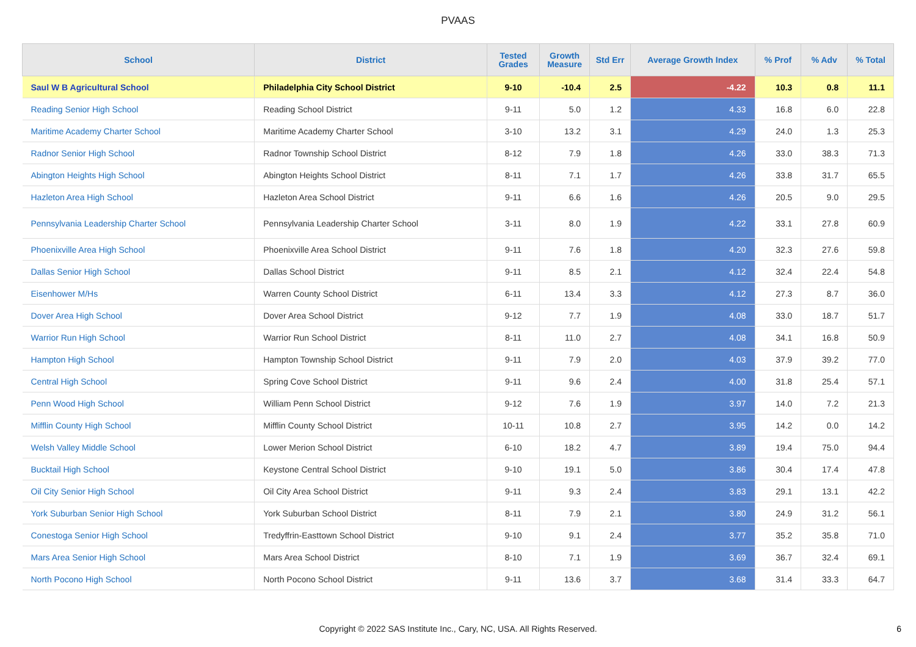PVAAS
| School | District | Tested Grades | Growth Measure | Std Err | Average Growth Index | % Prof | % Adv | % Total |
| --- | --- | --- | --- | --- | --- | --- | --- | --- |
| Saul W B Agricultural School | Philadelphia City School District | 9-10 | -10.4 | 2.5 | -4.22 | 10.3 | 0.8 | 11.1 |
| Reading Senior High School | Reading School District | 9-11 | 5.0 | 1.2 | 4.33 | 16.8 | 6.0 | 22.8 |
| Maritime Academy Charter School | Maritime Academy Charter School | 3-10 | 13.2 | 3.1 | 4.29 | 24.0 | 1.3 | 25.3 |
| Radnor Senior High School | Radnor Township School District | 8-12 | 7.9 | 1.8 | 4.26 | 33.0 | 38.3 | 71.3 |
| Abington Heights High School | Abington Heights School District | 8-11 | 7.1 | 1.7 | 4.26 | 33.8 | 31.7 | 65.5 |
| Hazleton Area High School | Hazleton Area School District | 9-11 | 6.6 | 1.6 | 4.26 | 20.5 | 9.0 | 29.5 |
| Pennsylvania Leadership Charter School | Pennsylvania Leadership Charter School | 3-11 | 8.0 | 1.9 | 4.22 | 33.1 | 27.8 | 60.9 |
| Phoenixville Area High School | Phoenixville Area School District | 9-11 | 7.6 | 1.8 | 4.20 | 32.3 | 27.6 | 59.8 |
| Dallas Senior High School | Dallas School District | 9-11 | 8.5 | 2.1 | 4.12 | 32.4 | 22.4 | 54.8 |
| Eisenhower M/Hs | Warren County School District | 6-11 | 13.4 | 3.3 | 4.12 | 27.3 | 8.7 | 36.0 |
| Dover Area High School | Dover Area School District | 9-12 | 7.7 | 1.9 | 4.08 | 33.0 | 18.7 | 51.7 |
| Warrior Run High School | Warrior Run School District | 8-11 | 11.0 | 2.7 | 4.08 | 34.1 | 16.8 | 50.9 |
| Hampton High School | Hampton Township School District | 9-11 | 7.9 | 2.0 | 4.03 | 37.9 | 39.2 | 77.0 |
| Central High School | Spring Cove School District | 9-11 | 9.6 | 2.4 | 4.00 | 31.8 | 25.4 | 57.1 |
| Penn Wood High School | William Penn School District | 9-12 | 7.6 | 1.9 | 3.97 | 14.0 | 7.2 | 21.3 |
| Mifflin County High School | Mifflin County School District | 10-11 | 10.8 | 2.7 | 3.95 | 14.2 | 0.0 | 14.2 |
| Welsh Valley Middle School | Lower Merion School District | 6-10 | 18.2 | 4.7 | 3.89 | 19.4 | 75.0 | 94.4 |
| Bucktail High School | Keystone Central School District | 9-10 | 19.1 | 5.0 | 3.86 | 30.4 | 17.4 | 47.8 |
| Oil City Senior High School | Oil City Area School District | 9-11 | 9.3 | 2.4 | 3.83 | 29.1 | 13.1 | 42.2 |
| York Suburban Senior High School | York Suburban School District | 8-11 | 7.9 | 2.1 | 3.80 | 24.9 | 31.2 | 56.1 |
| Conestoga Senior High School | Tredyffrin-Easttown School District | 9-10 | 9.1 | 2.4 | 3.77 | 35.2 | 35.8 | 71.0 |
| Mars Area Senior High School | Mars Area School District | 8-10 | 7.1 | 1.9 | 3.69 | 36.7 | 32.4 | 69.1 |
| North Pocono High School | North Pocono School District | 9-11 | 13.6 | 3.7 | 3.68 | 31.4 | 33.3 | 64.7 |
Copyright © 2022 SAS Institute Inc., Cary, NC, USA. All Rights Reserved.
6